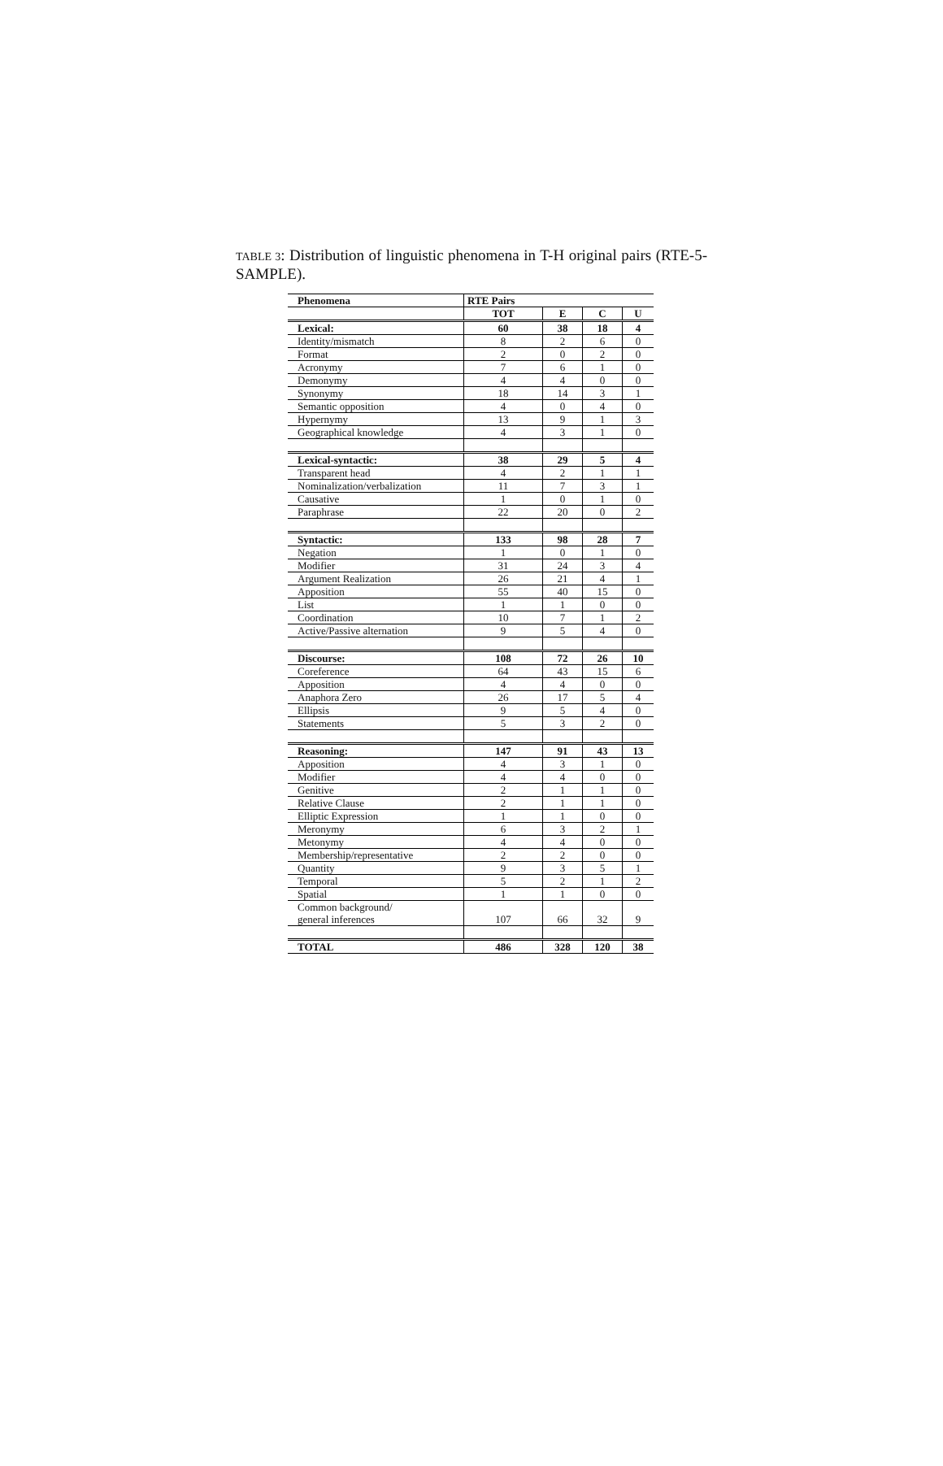TABLE 3: Distribution of linguistic phenomena in T-H original pairs (RTE-5-SAMPLE).
| Phenomena | RTE Pairs | | | |
| --- | --- | --- | --- | --- |
| | TOT | E | C | U |
| Lexical: | 60 | 38 | 18 | 4 |
| Identity/mismatch | 8 | 2 | 6 | 0 |
| Format | 2 | 0 | 2 | 0 |
| Acronymy | 7 | 6 | 1 | 0 |
| Demonymy | 4 | 4 | 0 | 0 |
| Synonymy | 18 | 14 | 3 | 1 |
| Semantic opposition | 4 | 0 | 4 | 0 |
| Hypernymy | 13 | 9 | 1 | 3 |
| Geographical knowledge | 4 | 3 | 1 | 0 |
| Lexical-syntactic: | 38 | 29 | 5 | 4 |
| Transparent head | 4 | 2 | 1 | 1 |
| Nominalization/verbalization | 11 | 7 | 3 | 1 |
| Causative | 1 | 0 | 1 | 0 |
| Paraphrase | 22 | 20 | 0 | 2 |
| Syntactic: | 133 | 98 | 28 | 7 |
| Negation | 1 | 0 | 1 | 0 |
| Modifier | 31 | 24 | 3 | 4 |
| Argument Realization | 26 | 21 | 4 | 1 |
| Apposition | 55 | 40 | 15 | 0 |
| List | 1 | 1 | 0 | 0 |
| Coordination | 10 | 7 | 1 | 2 |
| Active/Passive alternation | 9 | 5 | 4 | 0 |
| Discourse: | 108 | 72 | 26 | 10 |
| Coreference | 64 | 43 | 15 | 6 |
| Apposition | 4 | 4 | 0 | 0 |
| Anaphora Zero | 26 | 17 | 5 | 4 |
| Ellipsis | 9 | 5 | 4 | 0 |
| Statements | 5 | 3 | 2 | 0 |
| Reasoning: | 147 | 91 | 43 | 13 |
| Apposition | 4 | 3 | 1 | 0 |
| Modifier | 4 | 4 | 0 | 0 |
| Genitive | 2 | 1 | 1 | 0 |
| Relative Clause | 2 | 1 | 1 | 0 |
| Elliptic Expression | 1 | 1 | 0 | 0 |
| Meronymy | 6 | 3 | 2 | 1 |
| Metonymy | 4 | 4 | 0 | 0 |
| Membership/representative | 2 | 2 | 0 | 0 |
| Quantity | 9 | 3 | 5 | 1 |
| Temporal | 5 | 2 | 1 | 2 |
| Spatial | 1 | 1 | 0 | 0 |
| Common background/ general inferences | 107 | 66 | 32 | 9 |
| TOTAL | 486 | 328 | 120 | 38 |